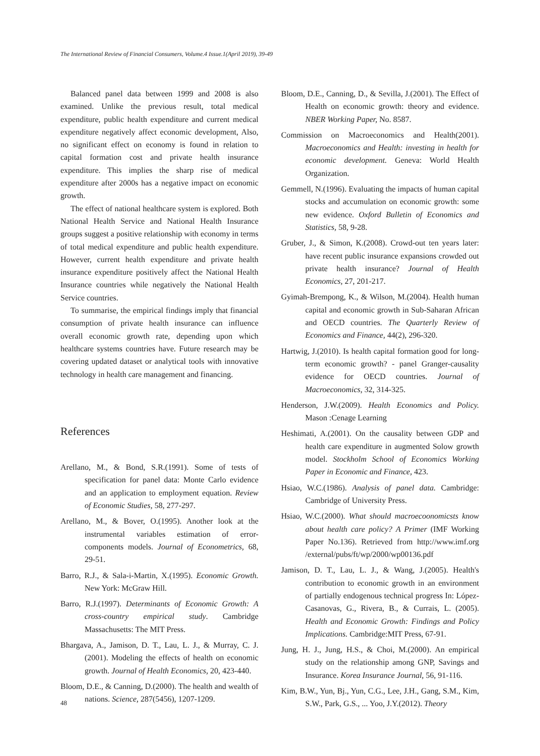The International Review of Financial Consumers, Volume.4 Issue.1(April 2019), 39-49
Balanced panel data between 1999 and 2008 is also examined. Unlike the previous result, total medical expenditure, public health expenditure and current medical expenditure negatively affect economic development, Also, no significant effect on economy is found in relation to capital formation cost and private health insurance expenditure. This implies the sharp rise of medical expenditure after 2000s has a negative impact on economic growth.
The effect of national healthcare system is explored. Both National Health Service and National Health Insurance groups suggest a positive relationship with economy in terms of total medical expenditure and public health expenditure. However, current health expenditure and private health insurance expenditure positively affect the National Health Insurance countries while negatively the National Health Service countries.
To summarise, the empirical findings imply that financial consumption of private health insurance can influence overall economic growth rate, depending upon which healthcare systems countries have. Future research may be covering updated dataset or analytical tools with innovative technology in health care management and financing.
References
Arellano, M., & Bond, S.R.(1991). Some of tests of specification for panel data: Monte Carlo evidence and an application to employment equation. Review of Economic Studies, 58, 277-297.
Arellano, M., & Bover, O.(1995). Another look at the instrumental variables estimation of error-components models. Journal of Econometrics, 68, 29-51.
Barro, R.J., & Sala-i-Martin, X.(1995). Economic Growth. New York: McGraw Hill.
Barro, R.J.(1997). Determinants of Economic Growth: A cross-country empirical study. Cambridge Massachusetts: The MIT Press.
Bhargava, A., Jamison, D. T., Lau, L. J., & Murray, C. J.(2001). Modeling the effects of health on economic growth. Journal of Health Economics, 20, 423-440.
Bloom, D.E., & Canning, D.(2000). The health and wealth of nations. Science, 287(5456), 1207-1209.
Bloom, D.E., Canning, D., & Sevilla, J.(2001). The Effect of Health on economic growth: theory and evidence. NBER Working Paper, No. 8587.
Commission on Macroeconomics and Health(2001). Macroeconomics and Health: investing in health for economic development. Geneva: World Health Organization.
Gemmell, N.(1996). Evaluating the impacts of human capital stocks and accumulation on economic growth: some new evidence. Oxford Bulletin of Economics and Statistics, 58, 9-28.
Gruber, J., & Simon, K.(2008). Crowd-out ten years later: have recent public insurance expansions crowded out private health insurance? Journal of Health Economics, 27, 201-217.
Gyimah-Brempong, K., & Wilson, M.(2004). Health human capital and economic growth in Sub-Saharan African and OECD countries. The Quarterly Review of Economics and Finance, 44(2), 296-320.
Hartwig, J.(2010). Is health capital formation good for long-term economic growth? - panel Granger-causality evidence for OECD countries. Journal of Macroeconomics, 32, 314-325.
Henderson, J.W.(2009). Health Economics and Policy. Mason :Cenage Learning
Heshimati, A.(2001). On the causality between GDP and health care expenditure in augmented Solow growth model. Stockholm School of Economics Working Paper in Economic and Finance, 423.
Hsiao, W.C.(1986). Analysis of panel data. Cambridge: Cambridge of University Press.
Hsiao, W.C.(2000). What should macroecoonomicsts know about health care policy? A Primer (IMF Working Paper No.136). Retrieved from http://www.imf.org /external/pubs/ft/wp/2000/wp00136.pdf
Jamison, D. T., Lau, L. J., & Wang, J.(2005). Health's contribution to economic growth in an environment of partially endogenous technical progress In: López-Casanovas, G., Rivera, B., & Currais, L. (2005). Health and Economic Growth: Findings and Policy Implications. Cambridge:MIT Press, 67-91.
Jung, H. J., Jung, H.S., & Choi, M.(2000). An empirical study on the relationship among GNP, Savings and Insurance. Korea Insurance Journal, 56, 91-116.
Kim, B.W., Yun, Bj., Yun, C.G., Lee, J.H., Gang, S.M., Kim, S.W., Park, G.S., ... Yoo, J.Y.(2012). Theory
48